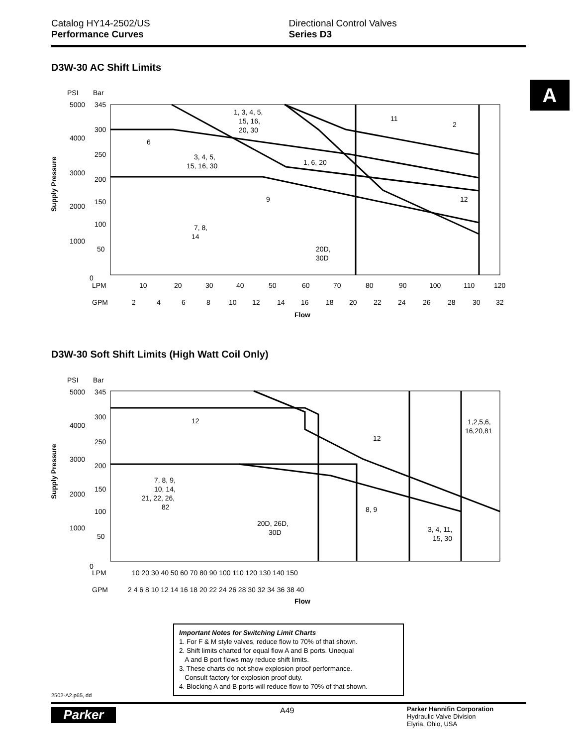Catalog HY14-2502/US
Performance Curves
Directional Control Valves
Series D3
A
D3W-30 AC Shift Limits
PSI
Bar
5000
4000
3000
2000
1000
345
300
250
200
150
100
50
Supply Pressure
1, 3, 4, 5,
15, 16,
20, 30
6
11
2
3, 4, 5,
15, 16, 30
1, 6, 20
9
12
7, 8,
14
20D,
30D
LPM
GPM
0
10
20
30
40
50
60
70
80
90
100
110
120
2
4
6
8
10
12
14
16
18
20
22
24
26
28
30
32
Flow
D3W-30 Soft Shift Limits (High Watt Coil Only)
PSI
Bar
5000
4000
3000
2000
1000
345
300
250
200
150
100
50
Supply Pressure
12
1,2,5,6,
16,20,81
12
7, 8, 9,
10, 14,
21, 22, 26,
82
8, 9
20D, 26D,
30D
3, 4, 11,
15, 30
LPM
GPM
0
10 20 30 40 50 60 70 80 90 100 110 120 130 140 150
2 4 6 8 10 12 14 16 18 20 22 24 26 28 30 32 34 36 38 40
Flow
Important Notes for Switching Limit Charts
1. For F & M style valves, reduce flow to 70% of that shown.
2. Shift limits charted for equal flow A and B ports. Unequal
A and B port flows may reduce shift limits.
3. These charts do not show explosion proof performance.
Consult factory for explosion proof duty.
4. Blocking A and B ports will reduce flow to 70% of that shown.
2502-A2.p65, dd
Parker A49
Parker Hannifin Corporation
Hydraulic Valve Division
Elyria, Ohio, USA